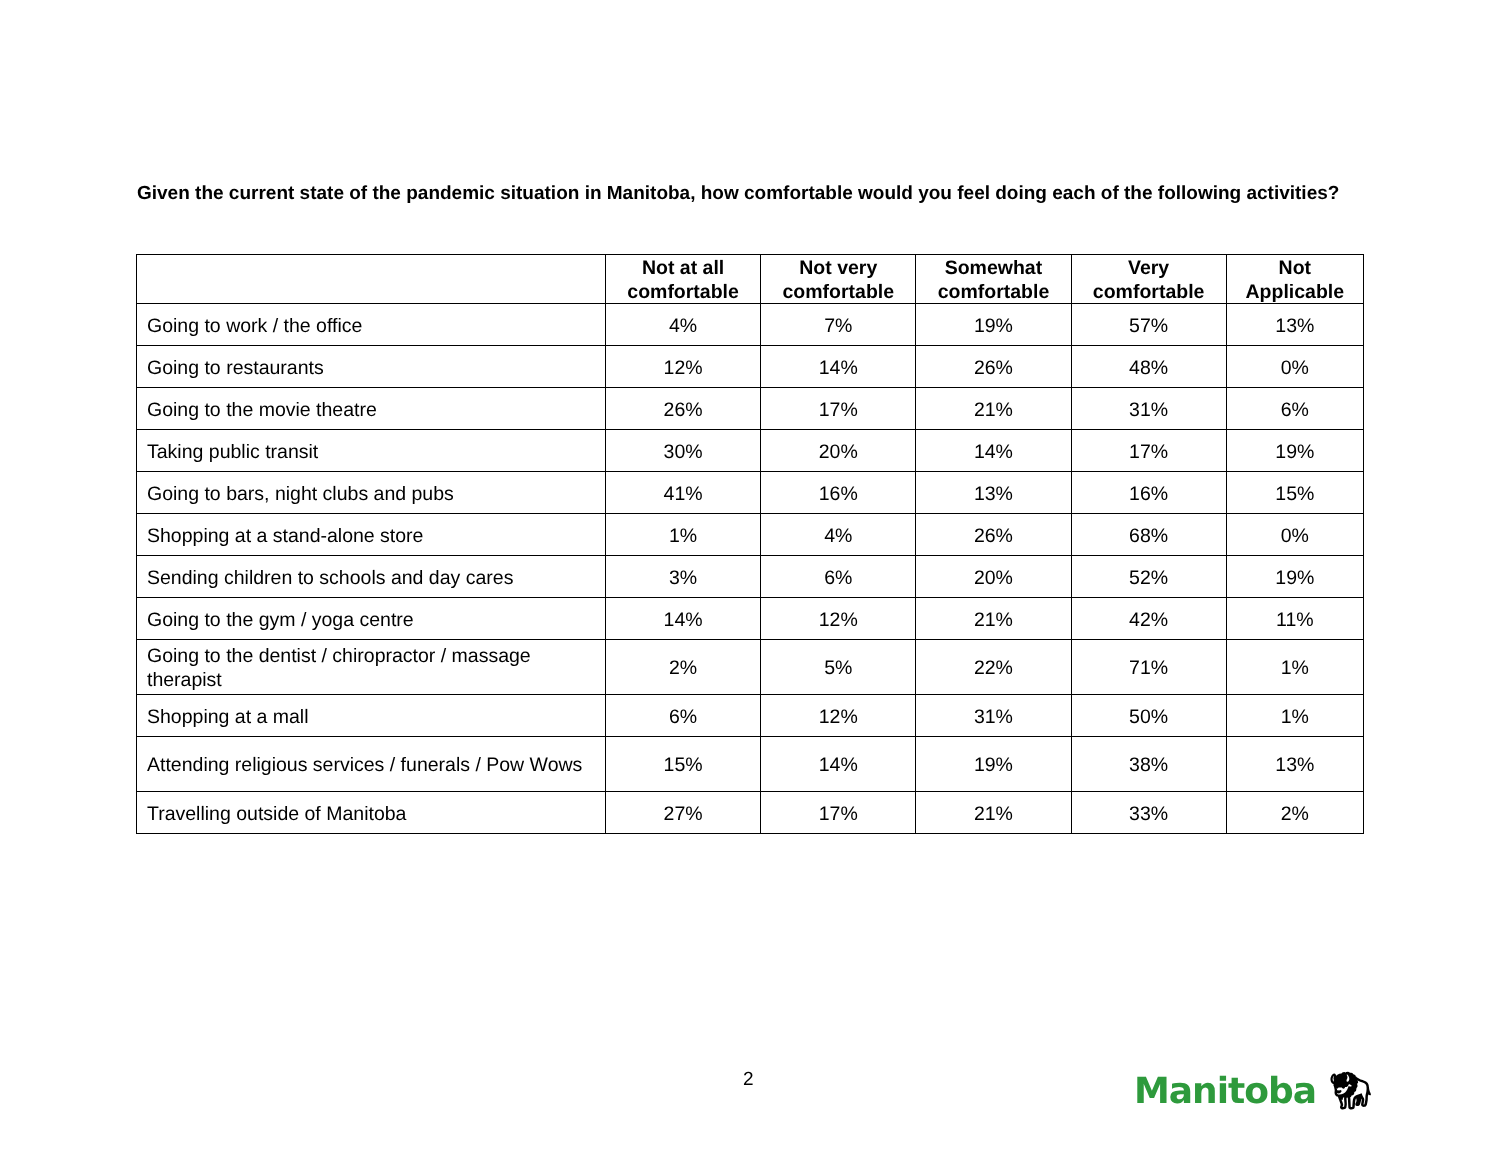Given the current state of the pandemic situation in Manitoba, how comfortable would you feel doing each of the following activities?
| | Not at all comfortable | Not very comfortable | Somewhat comfortable | Very comfortable | Not Applicable |
| --- | --- | --- | --- | --- | --- |
| Going to work / the office | 4% | 7% | 19% | 57% | 13% |
| Going to restaurants | 12% | 14% | 26% | 48% | 0% |
| Going to the movie theatre | 26% | 17% | 21% | 31% | 6% |
| Taking public transit | 30% | 20% | 14% | 17% | 19% |
| Going to bars, night clubs and pubs | 41% | 16% | 13% | 16% | 15% |
| Shopping at a stand-alone store | 1% | 4% | 26% | 68% | 0% |
| Sending children to schools and day cares | 3% | 6% | 20% | 52% | 19% |
| Going to the gym / yoga centre | 14% | 12% | 21% | 42% | 11% |
| Going to the dentist / chiropractor / massage therapist | 2% | 5% | 22% | 71% | 1% |
| Shopping at a mall | 6% | 12% | 31% | 50% | 1% |
| Attending religious services / funerals / Pow Wows | 15% | 14% | 19% | 38% | 13% |
| Travelling outside of Manitoba | 27% | 17% | 21% | 33% | 2% |
2 Manitoba 🦬︎